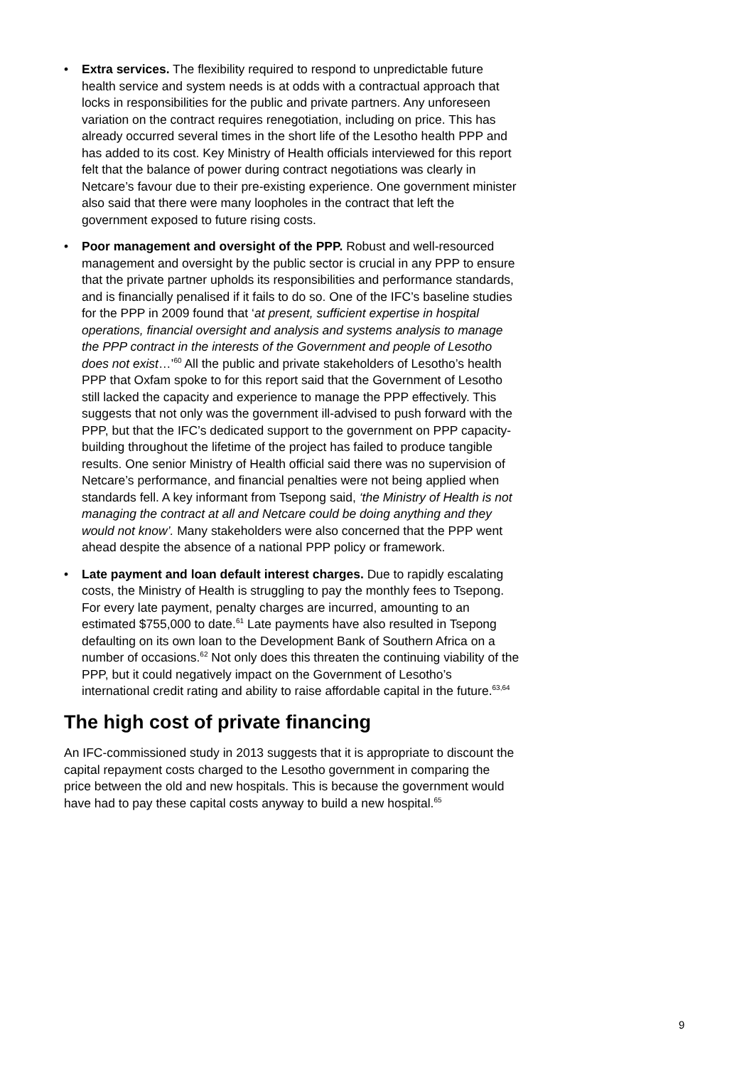• Extra services. The flexibility required to respond to unpredictable future health service and system needs is at odds with a contractual approach that locks in responsibilities for the public and private partners. Any unforeseen variation on the contract requires renegotiation, including on price. This has already occurred several times in the short life of the Lesotho health PPP and has added to its cost. Key Ministry of Health officials interviewed for this report felt that the balance of power during contract negotiations was clearly in Netcare’s favour due to their pre-existing experience. One government minister also said that there were many loopholes in the contract that left the government exposed to future rising costs.
• Poor management and oversight of the PPP. Robust and well-resourced management and oversight by the public sector is crucial in any PPP to ensure that the private partner upholds its responsibilities and performance standards, and is financially penalised if it fails to do so. One of the IFC’s baseline studies for the PPP in 2009 found that ‘at present, sufficient expertise in hospital operations, financial oversight and analysis and systems analysis to manage the PPP contract in the interests of the Government and people of Lesotho does not exist…’<sup>60</sup> All the public and private stakeholders of Lesotho’s health PPP that Oxfam spoke to for this report said that the Government of Lesotho still lacked the capacity and experience to manage the PPP effectively. This suggests that not only was the government ill-advised to push forward with the PPP, but that the IFC’s dedicated support to the government on PPP capacity-building throughout the lifetime of the project has failed to produce tangible results. One senior Ministry of Health official said there was no supervision of Netcare’s performance, and financial penalties were not being applied when standards fell. A key informant from Tsepong said, ‘the Ministry of Health is not managing the contract at all and Netcare could be doing anything and they would not know’. Many stakeholders were also concerned that the PPP went ahead despite the absence of a national PPP policy or framework.
• Late payment and loan default interest charges. Due to rapidly escalating costs, the Ministry of Health is struggling to pay the monthly fees to Tsepong. For every late payment, penalty charges are incurred, amounting to an estimated $755,000 to date.<sup>61</sup> Late payments have also resulted in Tsepong defaulting on its own loan to the Development Bank of Southern Africa on a number of occasions.<sup>62</sup> Not only does this threaten the continuing viability of the PPP, but it could negatively impact on the Government of Lesotho’s international credit rating and ability to raise affordable capital in the future.<sup>63,64</sup>
The high cost of private financing
An IFC-commissioned study in 2013 suggests that it is appropriate to discount the capital repayment costs charged to the Lesotho government in comparing the price between the old and new hospitals. This is because the government would have had to pay these capital costs anyway to build a new hospital.<sup>65</sup>
9